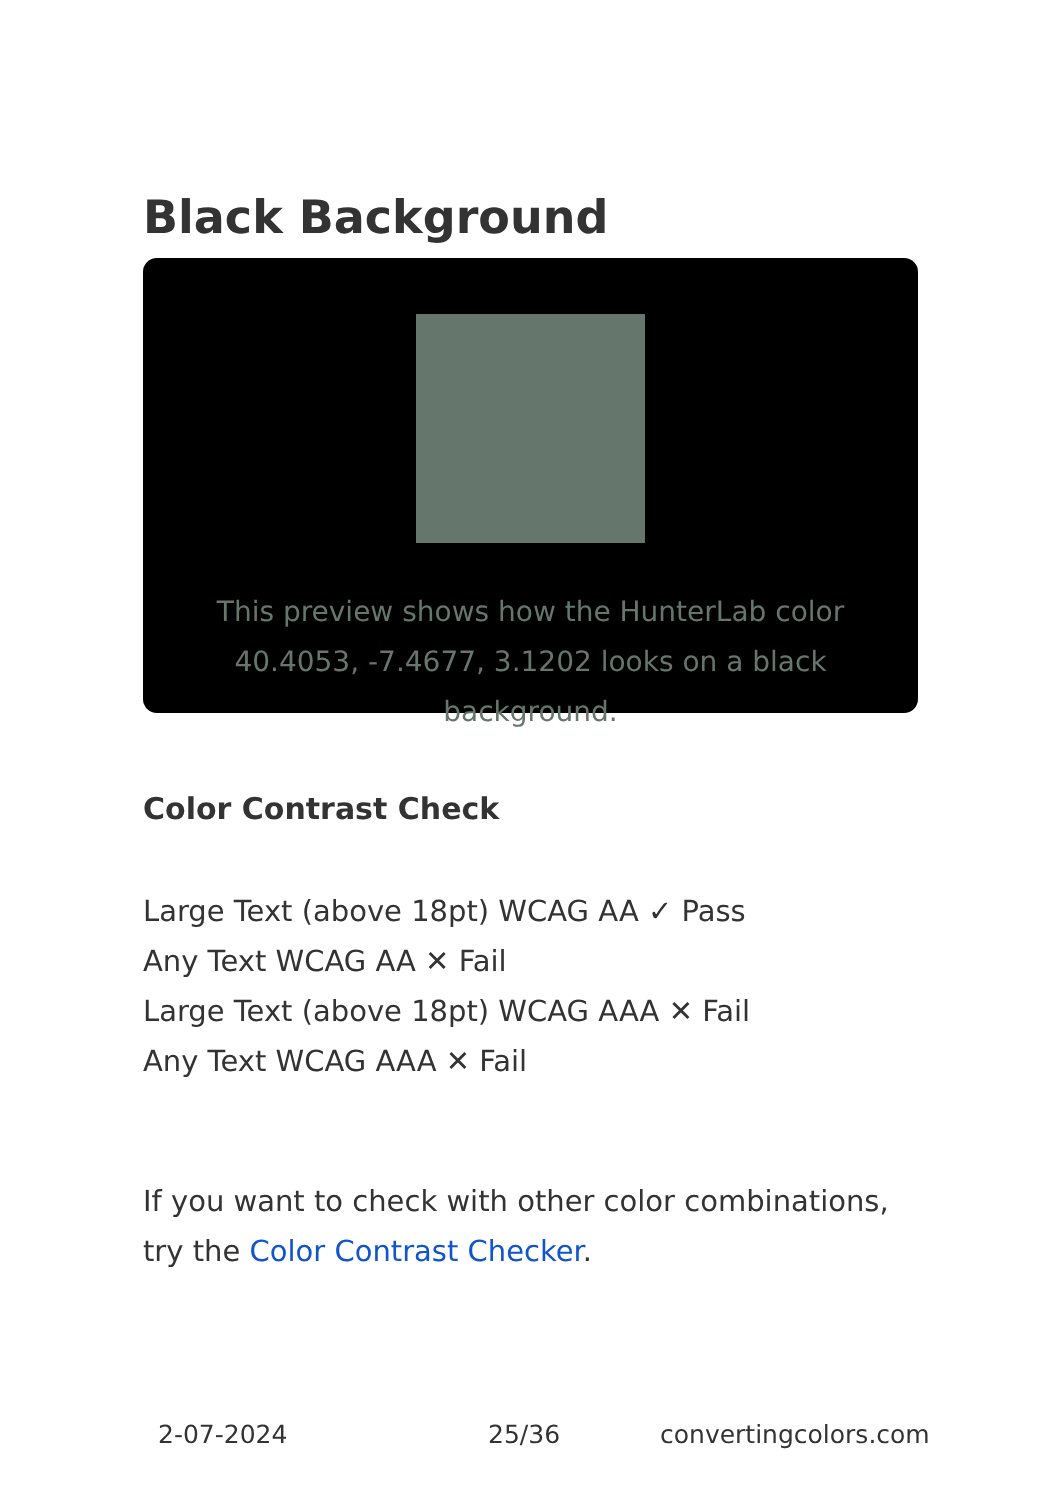Black Background
This preview shows how the HunterLab color 40.4053, -7.4677, 3.1202 looks on a black background.
Color Contrast Check
Large Text (above 18pt) WCAG AA ✓ Pass
Any Text WCAG AA ✕ Fail
Large Text (above 18pt) WCAG AAA ✕ Fail
Any Text WCAG AAA ✕ Fail
If you want to check with other color combinations, try the Color Contrast Checker.
2-07-2024 25/36 convertingcolors.com